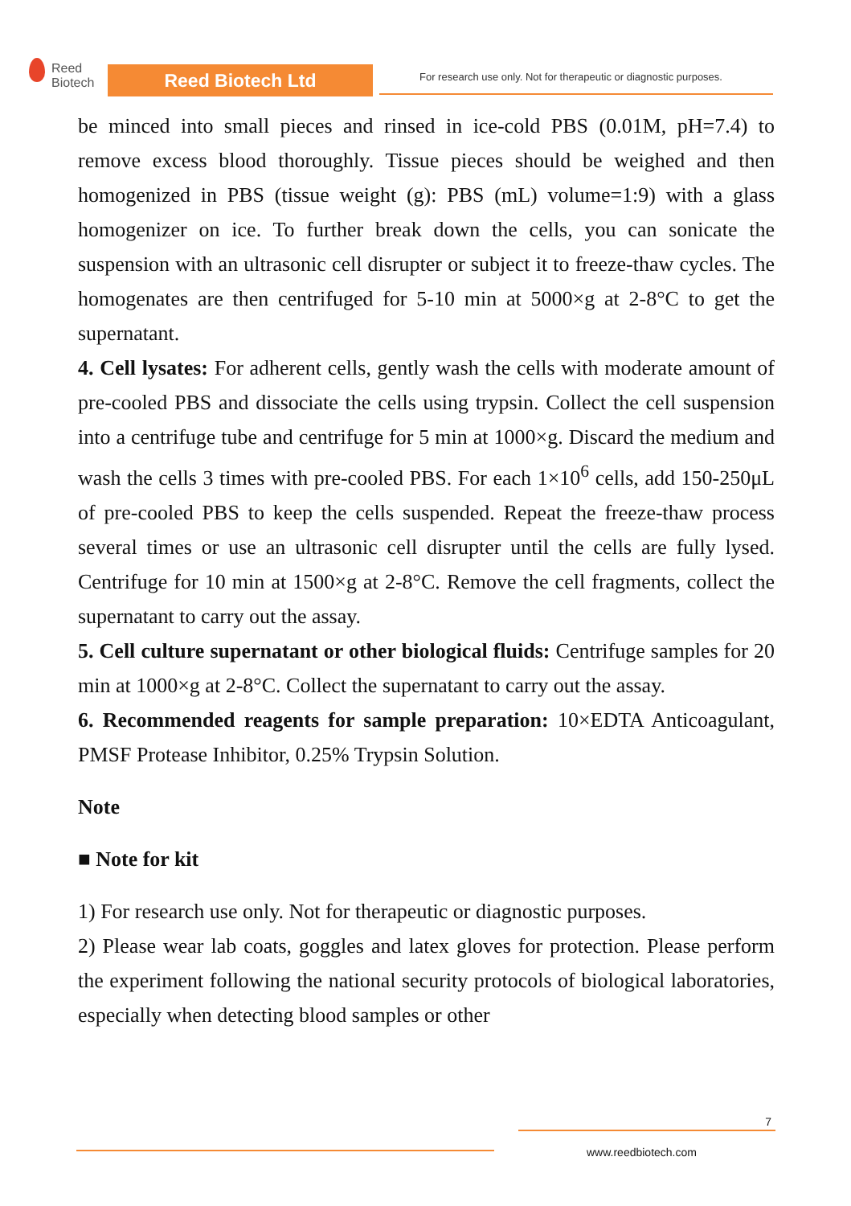Reed
Biotech
Reed Biotech Ltd
For research use only. Not for therapeutic or diagnostic purposes.
be minced into small pieces and rinsed in ice-cold PBS (0.01M, pH=7.4) to remove excess blood thoroughly. Tissue pieces should be weighed and then homogenized in PBS (tissue weight (g): PBS (mL) volume=1:9) with a glass homogenizer on ice. To further break down the cells, you can sonicate the suspension with an ultrasonic cell disrupter or subject it to freeze-thaw cycles. The homogenates are then centrifuged for 5-10 min at 5000×g at 2-8°C to get the supernatant.
4. Cell lysates: For adherent cells, gently wash the cells with moderate amount of pre-cooled PBS and dissociate the cells using trypsin. Collect the cell suspension into a centrifuge tube and centrifuge for 5 min at 1000×g. Discard the medium and wash the cells 3 times with pre-cooled PBS. For each 1×10<sup>6</sup> cells, add 150-250μL of pre-cooled PBS to keep the cells suspended. Repeat the freeze-thaw process several times or use an ultrasonic cell disrupter until the cells are fully lysed. Centrifuge for 10 min at 1500×g at 2-8°C. Remove the cell fragments, collect the supernatant to carry out the assay.
5. Cell culture supernatant or other biological fluids: Centrifuge samples for 20 min at 1000×g at 2-8°C. Collect the supernatant to carry out the assay.
6. Recommended reagents for sample preparation: 10×EDTA Anticoagulant, PMSF Protease Inhibitor, 0.25% Trypsin Solution.
Note
■ Note for kit
1) For research use only. Not for therapeutic or diagnostic purposes.
2) Please wear lab coats, goggles and latex gloves for protection. Please perform the experiment following the national security protocols of biological laboratories, especially when detecting blood samples or other
7
www.reedbiotech.com